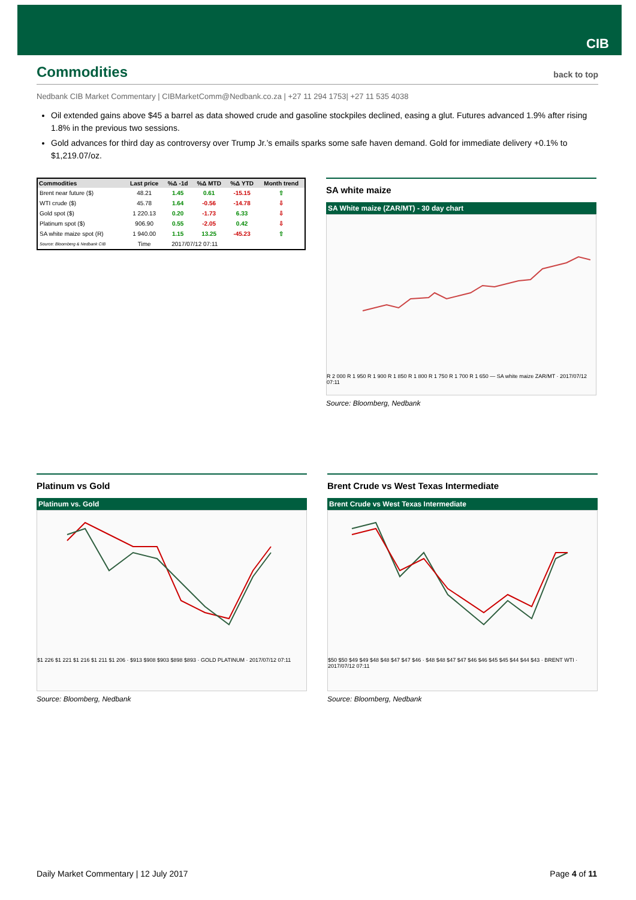CIB
Commodities back to top
Nedbank CIB Market Commentary | CIBMarketComm@Nedbank.co.za | +27 11 294 1753| +27 11 535 4038
Oil extended gains above $45 a barrel as data showed crude and gasoline stockpiles declined, easing a glut. Futures advanced 1.9% after rising 1.8% in the previous two sessions.
Gold advances for third day as controversy over Trump Jr.’s emails sparks some safe haven demand. Gold for immediate delivery +0.1% to $1,219.07/oz.
| Commodities | Last price | %Δ -1d | %Δ MTD | %Δ YTD | Month trend |
| --- | --- | --- | --- | --- | --- |
| Brent near future ($) | 48.21 | 1.45 | 0.61 | -15.15 | ⇧ |
| WTI crude ($) | 45.78 | 1.64 | -0.56 | -14.78 | ⇩ |
| Gold spot ($) | 1 220.13 | 0.20 | -1.73 | 6.33 | ⇩ |
| Platinum spot ($) | 906.90 | 0.55 | -2.05 | 0.42 | ⇩ |
| SA white maize spot (R) | 1 940.00 | 1.15 | 13.25 | -45.23 | ⇧ |
| Source: Bloomberg & Nedbank CIB | Time | 2017/07/12 07:11 | | | |
SA white maize
SA White maize (ZAR/MT) - 30 day chart
R 2 000 R 1 950 R 1 900 R 1 850 R 1 800 R 1 750 R 1 700 R 1 650 — SA white maize ZAR/MT · 2017/07/12 07:11
Source: Bloomberg, Nedbank
Platinum vs Gold
Platinum vs. Gold
$1 226 $1 221 $1 216 $1 211 $1 206 · $913 $908 $903 $898 $893 · GOLD PLATINUM · 2017/07/12 07:11
Source: Bloomberg, Nedbank
Brent Crude vs West Texas Intermediate
Brent Crude vs West Texas Intermediate
$50 $50 $49 $49 $48 $48 $47 $47 $46 · $48 $48 $47 $47 $46 $46 $45 $45 $44 $44 $43 · BRENT WTI · 2017/07/12 07:11
Source: Bloomberg, Nedbank
Daily Market Commentary | 12 July 2017 Page 4 of 11